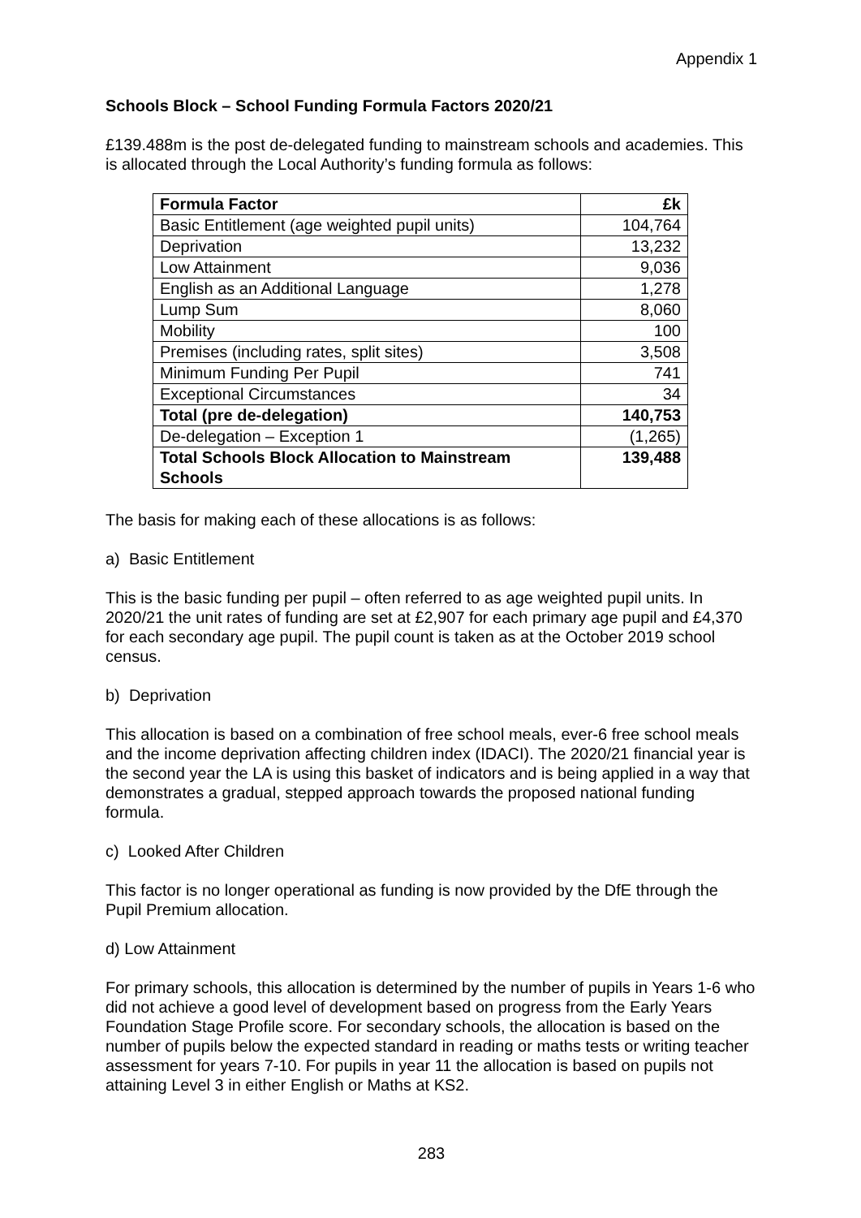Appendix 1
Schools Block – School Funding Formula Factors 2020/21
£139.488m is the post de-delegated funding to mainstream schools and academies. This is allocated through the Local Authority’s funding formula as follows:
| Formula Factor | £k |
| --- | --- |
| Basic Entitlement (age weighted pupil units) | 104,764 |
| Deprivation | 13,232 |
| Low Attainment | 9,036 |
| English as an Additional Language | 1,278 |
| Lump Sum | 8,060 |
| Mobility | 100 |
| Premises (including rates, split sites) | 3,508 |
| Minimum Funding Per Pupil | 741 |
| Exceptional Circumstances | 34 |
| Total (pre de-delegation) | 140,753 |
| De-delegation – Exception 1 | (1,265) |
| Total Schools Block Allocation to Mainstream Schools | 139,488 |
The basis for making each of these allocations is as follows:
a) Basic Entitlement
This is the basic funding per pupil – often referred to as age weighted pupil units. In 2020/21 the unit rates of funding are set at £2,907 for each primary age pupil and £4,370 for each secondary age pupil. The pupil count is taken as at the October 2019 school census.
b) Deprivation
This allocation is based on a combination of free school meals, ever-6 free school meals and the income deprivation affecting children index (IDACI). The 2020/21 financial year is the second year the LA is using this basket of indicators and is being applied in a way that demonstrates a gradual, stepped approach towards the proposed national funding formula.
c) Looked After Children
This factor is no longer operational as funding is now provided by the DfE through the Pupil Premium allocation.
d) Low Attainment
For primary schools, this allocation is determined by the number of pupils in Years 1-6 who did not achieve a good level of development based on progress from the Early Years Foundation Stage Profile score. For secondary schools, the allocation is based on the number of pupils below the expected standard in reading or maths tests or writing teacher assessment for years 7-10. For pupils in year 11 the allocation is based on pupils not attaining Level 3 in either English or Maths at KS2.
283